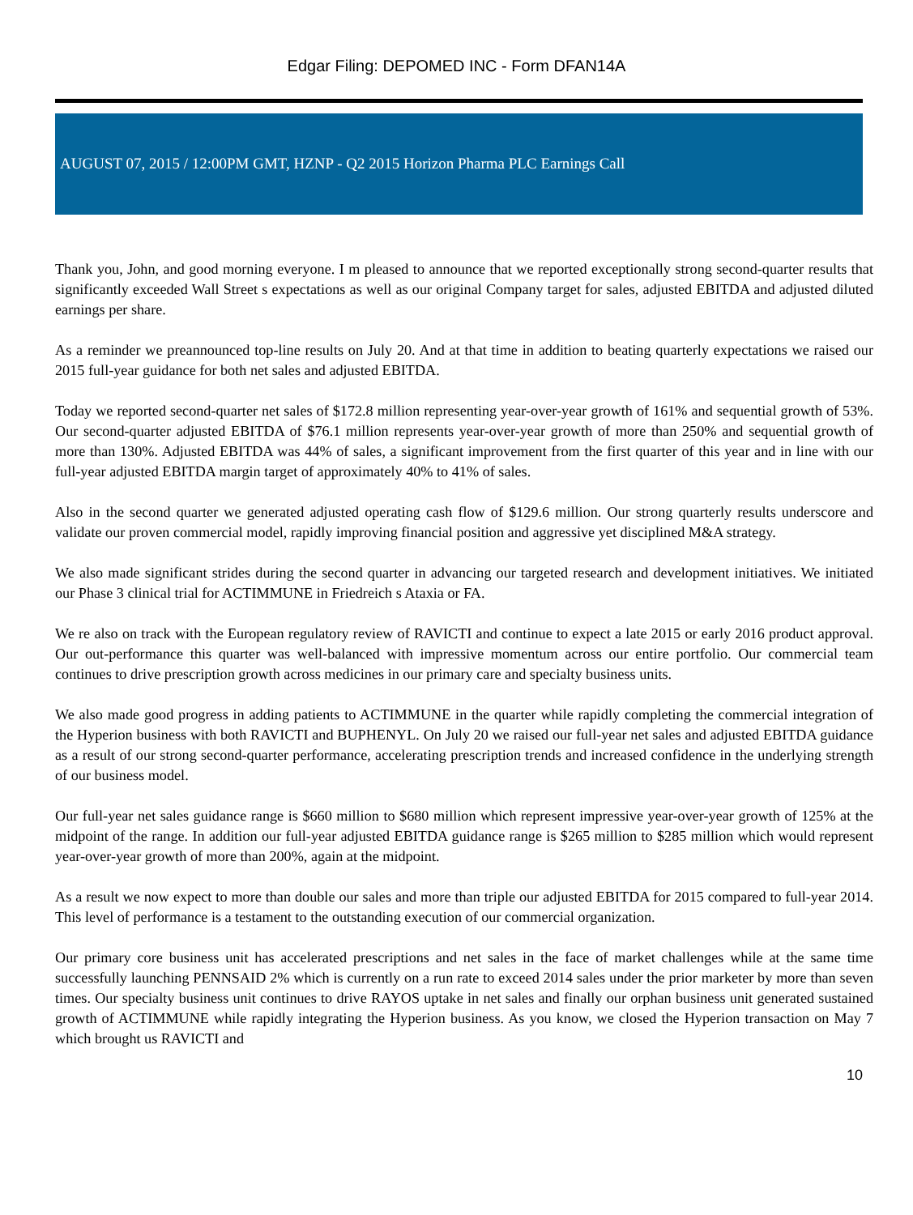Edgar Filing: DEPOMED INC - Form DFAN14A
AUGUST 07, 2015 / 12:00PM GMT, HZNP - Q2 2015 Horizon Pharma PLC Earnings Call
Thank you, John, and good morning everyone. I m pleased to announce that we reported exceptionally strong second-quarter results that significantly exceeded Wall Street s expectations as well as our original Company target for sales, adjusted EBITDA and adjusted diluted earnings per share.
As a reminder we preannounced top-line results on July 20. And at that time in addition to beating quarterly expectations we raised our 2015 full-year guidance for both net sales and adjusted EBITDA.
Today we reported second-quarter net sales of $172.8 million representing year-over-year growth of 161% and sequential growth of 53%. Our second-quarter adjusted EBITDA of $76.1 million represents year-over-year growth of more than 250% and sequential growth of more than 130%. Adjusted EBITDA was 44% of sales, a significant improvement from the first quarter of this year and in line with our full-year adjusted EBITDA margin target of approximately 40% to 41% of sales.
Also in the second quarter we generated adjusted operating cash flow of $129.6 million. Our strong quarterly results underscore and validate our proven commercial model, rapidly improving financial position and aggressive yet disciplined M&A strategy.
We also made significant strides during the second quarter in advancing our targeted research and development initiatives. We initiated our Phase 3 clinical trial for ACTIMMUNE in Friedreich s Ataxia or FA.
We re also on track with the European regulatory review of RAVICTI and continue to expect a late 2015 or early 2016 product approval. Our out-performance this quarter was well-balanced with impressive momentum across our entire portfolio. Our commercial team continues to drive prescription growth across medicines in our primary care and specialty business units.
We also made good progress in adding patients to ACTIMMUNE in the quarter while rapidly completing the commercial integration of the Hyperion business with both RAVICTI and BUPHENYL. On July 20 we raised our full-year net sales and adjusted EBITDA guidance as a result of our strong second-quarter performance, accelerating prescription trends and increased confidence in the underlying strength of our business model.
Our full-year net sales guidance range is $660 million to $680 million which represent impressive year-over-year growth of 125% at the midpoint of the range. In addition our full-year adjusted EBITDA guidance range is $265 million to $285 million which would represent year-over-year growth of more than 200%, again at the midpoint.
As a result we now expect to more than double our sales and more than triple our adjusted EBITDA for 2015 compared to full-year 2014. This level of performance is a testament to the outstanding execution of our commercial organization.
Our primary core business unit has accelerated prescriptions and net sales in the face of market challenges while at the same time successfully launching PENNSAID 2% which is currently on a run rate to exceed 2014 sales under the prior marketer by more than seven times. Our specialty business unit continues to drive RAYOS uptake in net sales and finally our orphan business unit generated sustained growth of ACTIMMUNE while rapidly integrating the Hyperion business. As you know, we closed the Hyperion transaction on May 7 which brought us RAVICTI and
10